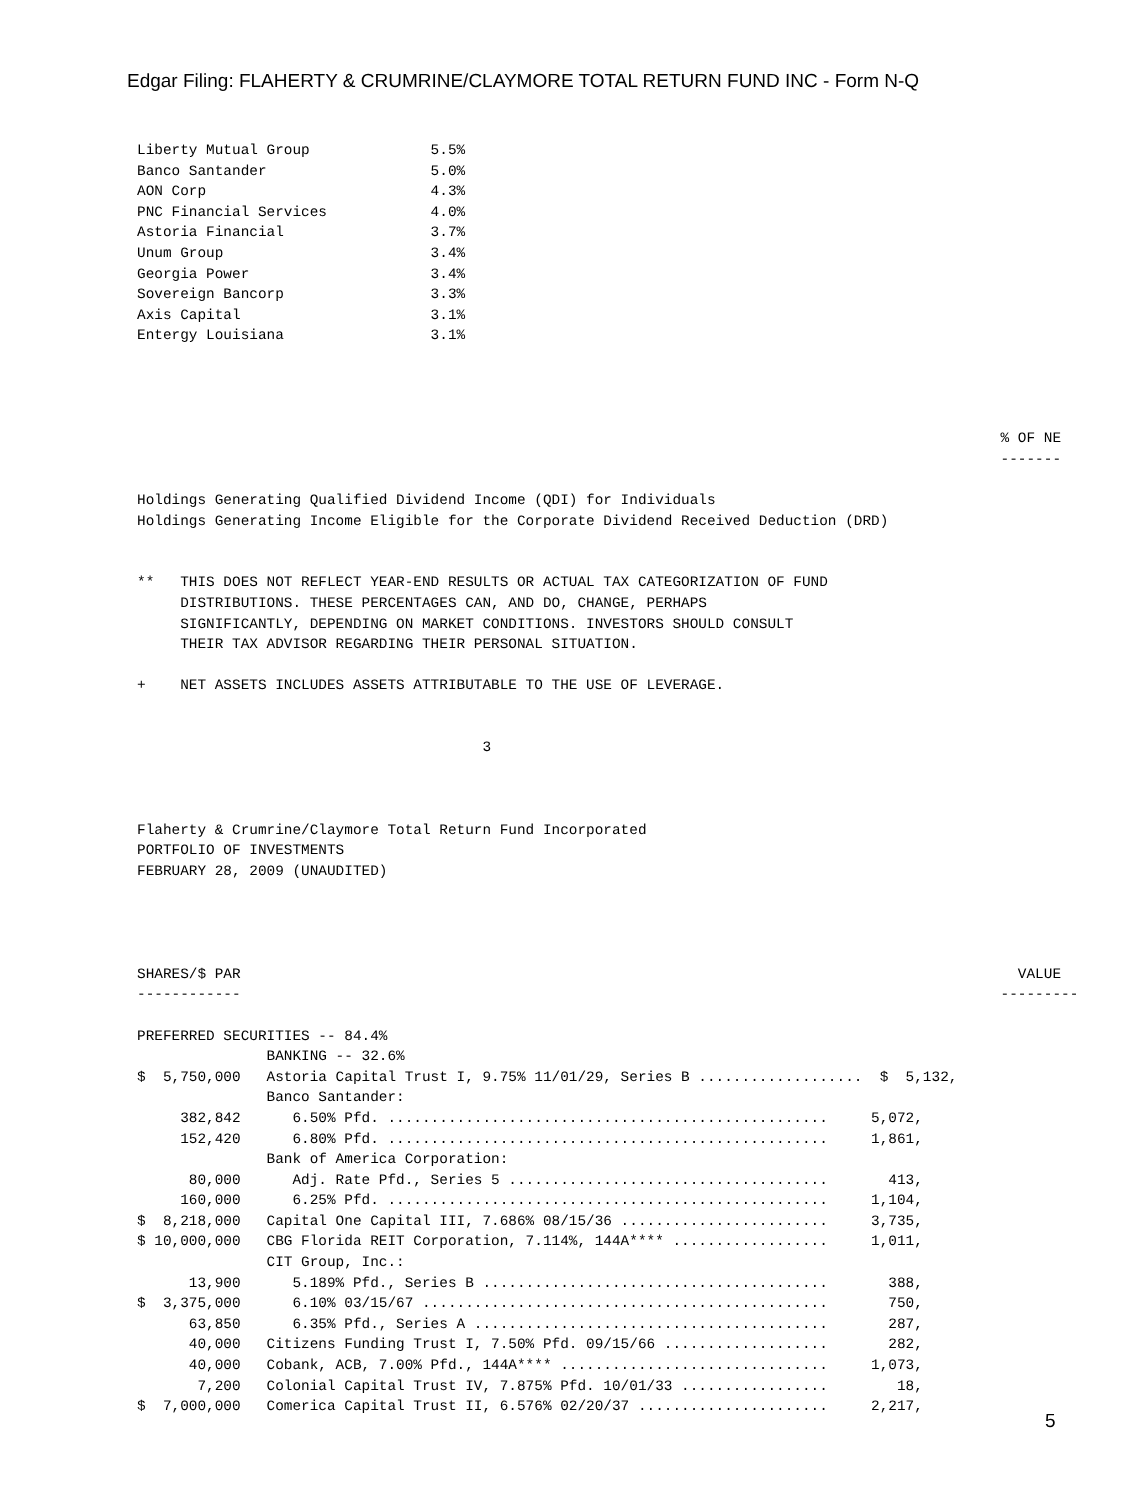Edgar Filing: FLAHERTY & CRUMRINE/CLAYMORE TOTAL RETURN FUND INC - Form N-Q
Liberty Mutual Group              5.5%
Banco Santander                   5.0%
AON Corp                          4.3%
PNC Financial Services            4.0%
Astoria Financial                 3.7%
Unum Group                        3.4%
Georgia Power                     3.4%
Sovereign Bancorp                 3.3%
Axis Capital                      3.1%
Entergy Louisiana                 3.1%




                                                                                                    % OF NE
                                                                                                    -------

Holdings Generating Qualified Dividend Income (QDI) for Individuals
Holdings Generating Income Eligible for the Corporate Dividend Received Deduction (DRD)


**   THIS DOES NOT REFLECT YEAR-END RESULTS OR ACTUAL TAX CATEGORIZATION OF FUND
     DISTRIBUTIONS. THESE PERCENTAGES CAN, AND DO, CHANGE, PERHAPS
     SIGNIFICANTLY, DEPENDING ON MARKET CONDITIONS. INVESTORS SHOULD CONSULT
     THEIR TAX ADVISOR REGARDING THEIR PERSONAL SITUATION.

+    NET ASSETS INCLUDES ASSETS ATTRIBUTABLE TO THE USE OF LEVERAGE.


                                        3



Flaherty & Crumrine/Claymore Total Return Fund Incorporated
PORTFOLIO OF INVESTMENTS
FEBRUARY 28, 2009 (UNAUDITED)




SHARES/$ PAR                                                                                          VALUE
------------                                                                                        ---------

PREFERRED SECURITIES -- 84.4%
               BANKING -- 32.6%
$  5,750,000   Astoria Capital Trust I, 9.75% 11/01/29, Series B ...................  $  5,132,
               Banco Santander:
     382,842      6.50% Pfd. ...................................................     5,072,
     152,420      6.80% Pfd. ...................................................     1,861,
               Bank of America Corporation:
      80,000      Adj. Rate Pfd., Series 5 .....................................       413,
     160,000      6.25% Pfd. ...................................................     1,104,
$  8,218,000   Capital One Capital III, 7.686% 08/15/36 ........................     3,735,
$ 10,000,000   CBG Florida REIT Corporation, 7.114%, 144A**** ..................     1,011,
               CIT Group, Inc.:
      13,900      5.189% Pfd., Series B ........................................       388,
$  3,375,000      6.10% 03/15/67 ...............................................       750,
      63,850      6.35% Pfd., Series A .........................................       287,
      40,000   Citizens Funding Trust I, 7.50% Pfd. 09/15/66 ...................       282,
      40,000   Cobank, ACB, 7.00% Pfd., 144A**** ...............................     1,073,
       7,200   Colonial Capital Trust IV, 7.875% Pfd. 10/01/33 .................        18,
$  7,000,000   Comerica Capital Trust II, 6.576% 02/20/37 ......................     2,217,
5